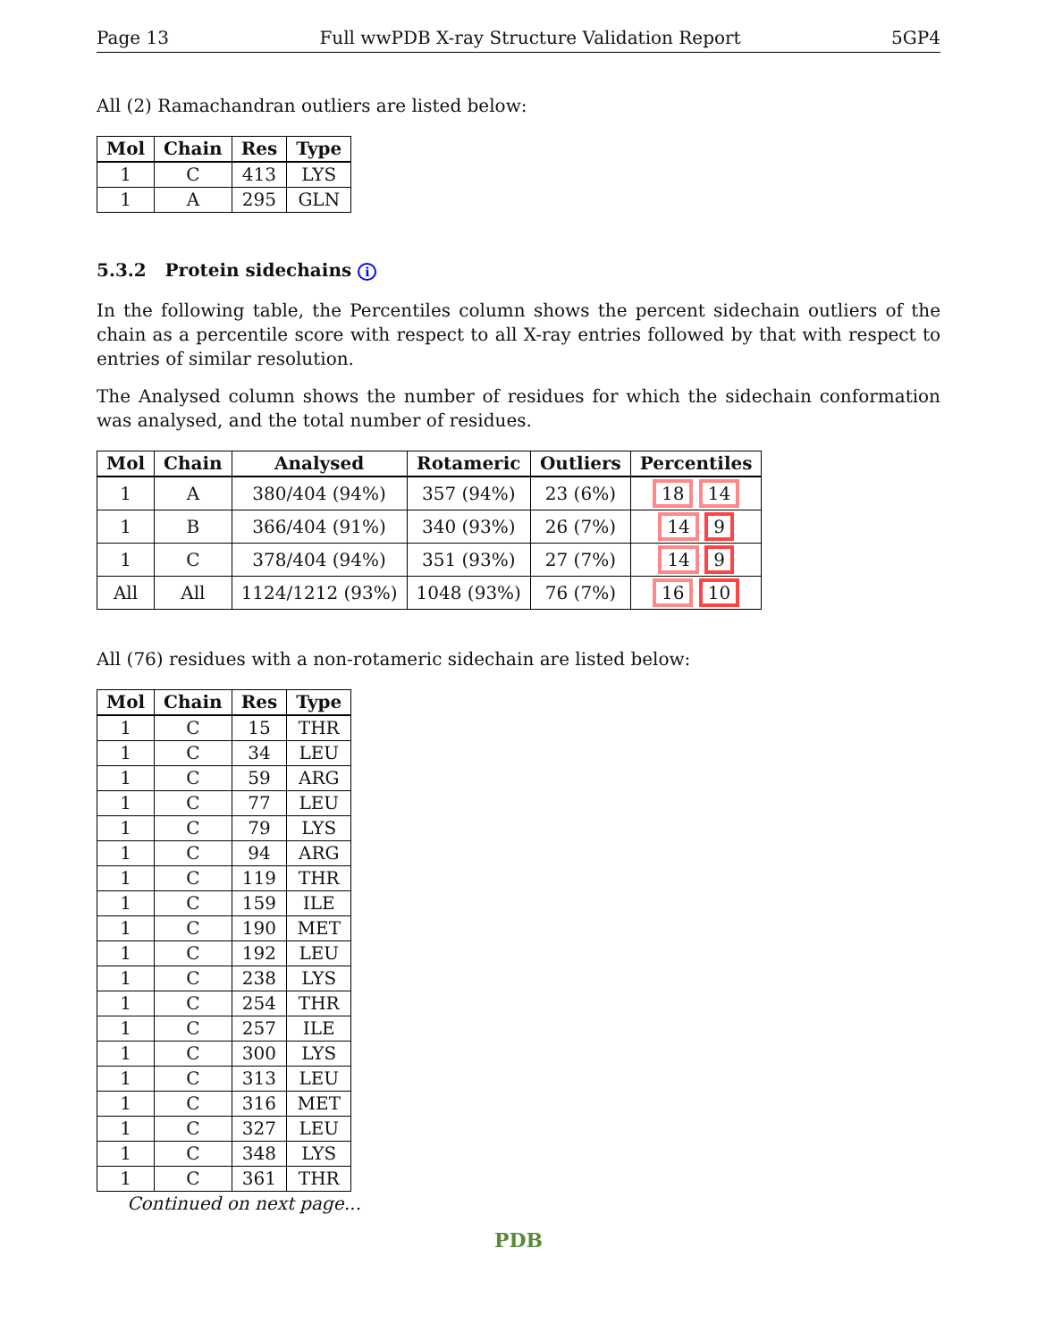Page 13 Full wwPDB X-ray Structure Validation Report 5GP4
All (2) Ramachandran outliers are listed below:
| Mol | Chain | Res | Type |
| --- | --- | --- | --- |
| 1 | C | 413 | LYS |
| 1 | A | 295 | GLN |
5.3.2 Protein sidechains i
In the following table, the Percentiles column shows the percent sidechain outliers of the chain as a percentile score with respect to all X-ray entries followed by that with respect to entries of similar resolution.
The Analysed column shows the number of residues for which the sidechain conformation was analysed, and the total number of residues.
| Mol | Chain | Analysed | Rotameric | Outliers | Percentiles |
| --- | --- | --- | --- | --- | --- |
| 1 | A | 380/404 (94%) | 357 (94%) | 23 (6%) | 18 14 |
| 1 | B | 366/404 (91%) | 340 (93%) | 26 (7%) | 14 9 |
| 1 | C | 378/404 (94%) | 351 (93%) | 27 (7%) | 14 9 |
| All | All | 1124/1212 (93%) | 1048 (93%) | 76 (7%) | 16 10 |
All (76) residues with a non-rotameric sidechain are listed below:
| Mol | Chain | Res | Type |
| --- | --- | --- | --- |
| 1 | C | 15 | THR |
| 1 | C | 34 | LEU |
| 1 | C | 59 | ARG |
| 1 | C | 77 | LEU |
| 1 | C | 79 | LYS |
| 1 | C | 94 | ARG |
| 1 | C | 119 | THR |
| 1 | C | 159 | ILE |
| 1 | C | 190 | MET |
| 1 | C | 192 | LEU |
| 1 | C | 238 | LYS |
| 1 | C | 254 | THR |
| 1 | C | 257 | ILE |
| 1 | C | 300 | LYS |
| 1 | C | 313 | LEU |
| 1 | C | 316 | MET |
| 1 | C | 327 | LEU |
| 1 | C | 348 | LYS |
| 1 | C | 361 | THR |
Continued on next page...
PDB